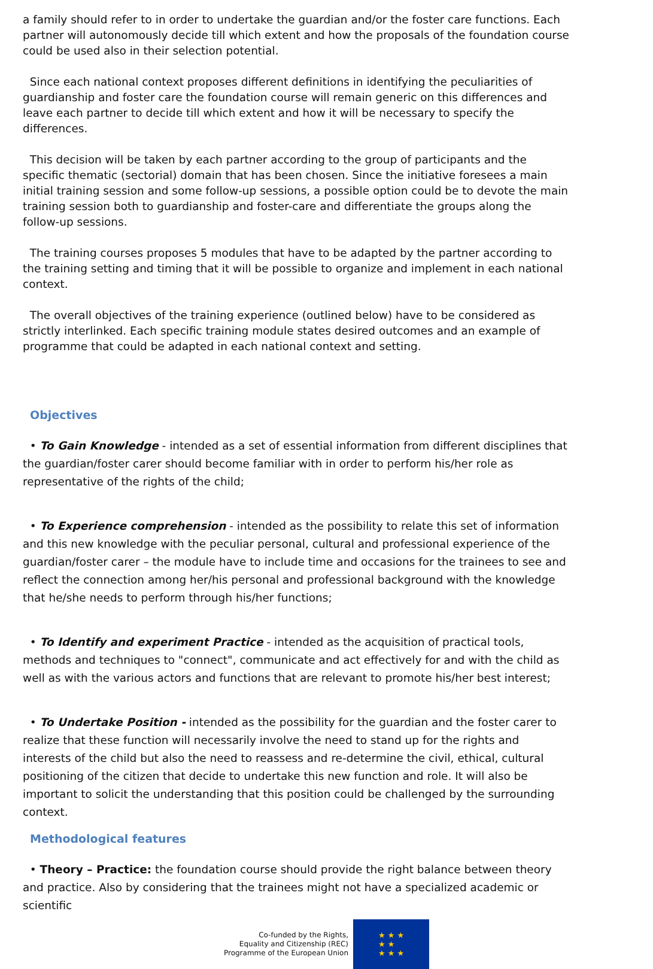a family should refer to in order to undertake the guardian and/or the foster care functions. Each partner will autonomously decide till which extent and how the proposals of the foundation course could be used also in their selection potential.
Since each national context proposes different definitions in identifying the peculiarities of guardianship and foster care the foundation course will remain generic on this differences and leave each partner to decide till which extent and how it will be necessary to specify the differences.
This decision will be taken by each partner according to the group of participants and the specific thematic (sectorial) domain that has been chosen. Since the initiative foresees a main initial training session and some follow-up sessions, a possible option could be to devote the main training session both to guardianship and foster-care and differentiate the groups along the follow-up sessions.
The training courses proposes 5 modules that have to be adapted by the partner according to the training setting and timing that it will be possible to organize and implement in each national context.
The overall objectives of the training experience (outlined below) have to be considered as strictly interlinked. Each specific training module states desired outcomes and an example of programme that could be adapted in each national context and setting.
Objectives
• To Gain Knowledge - intended as a set of essential information from different disciplines that the guardian/foster carer should become familiar with in order to perform his/her role as representative of the rights of the child;
• To Experience comprehension - intended as the possibility to relate this set of information and this new knowledge with the peculiar personal, cultural and professional experience of the guardian/foster carer – the module have to include time and occasions for the trainees to see and reflect the connection among her/his personal and professional background with the knowledge that he/she needs to perform through his/her functions;
• To Identify and experiment Practice - intended as the acquisition of practical tools, methods and techniques to "connect", communicate and act effectively for and with the child as well as with the various actors and functions that are relevant to promote his/her best interest;
• To Undertake Position - intended as the possibility for the guardian and the foster carer to realize that these function will necessarily involve the need to stand up for the rights and interests of the child but also the need to reassess and re-determine the civil, ethical, cultural positioning of the citizen that decide to undertake this new function and role. It will also be important to solicit the understanding that this position could be challenged by the surrounding context.
Methodological features
• Theory – Practice: the foundation course should provide the right balance between theory and practice. Also by considering that the trainees might not have a specialized academic or scientific
Co-funded by the Rights,
Equality and Citizenship (REC)
Programme of the European Union
★ ★ ★
★ ★
★ ★ ★